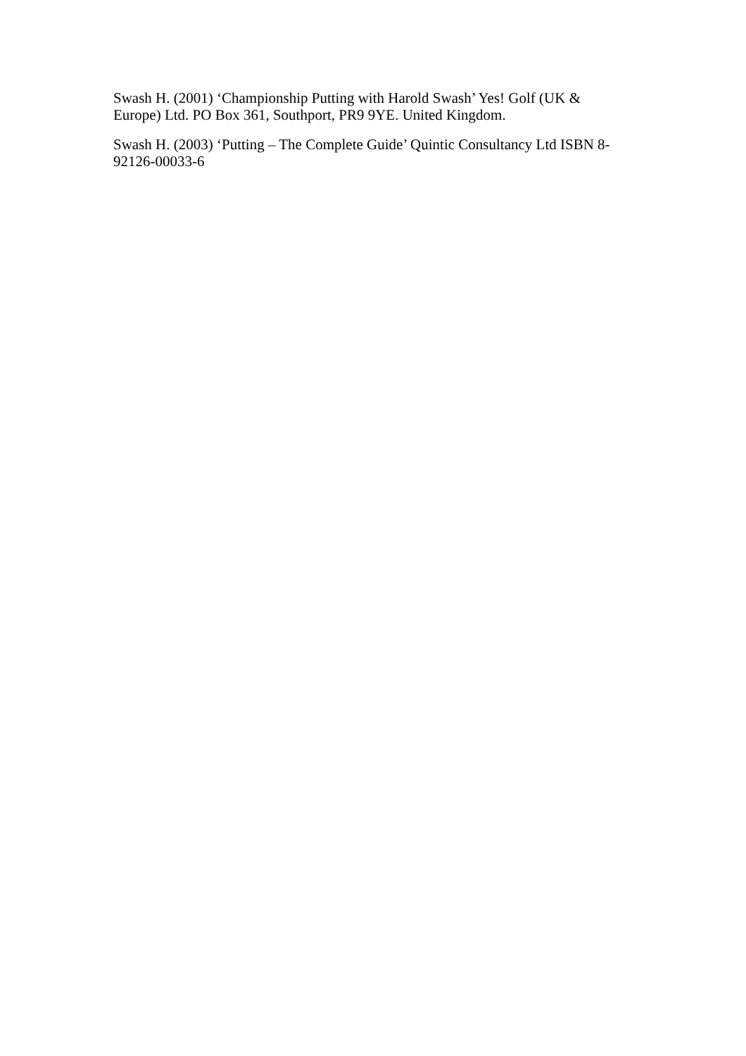Swash H. (2001) ‘Championship Putting with Harold Swash’ Yes! Golf (UK & Europe) Ltd. PO Box 361, Southport, PR9 9YE. United Kingdom.
Swash H. (2003) ‘Putting – The Complete Guide’ Quintic Consultancy Ltd ISBN 8-92126-00033-6